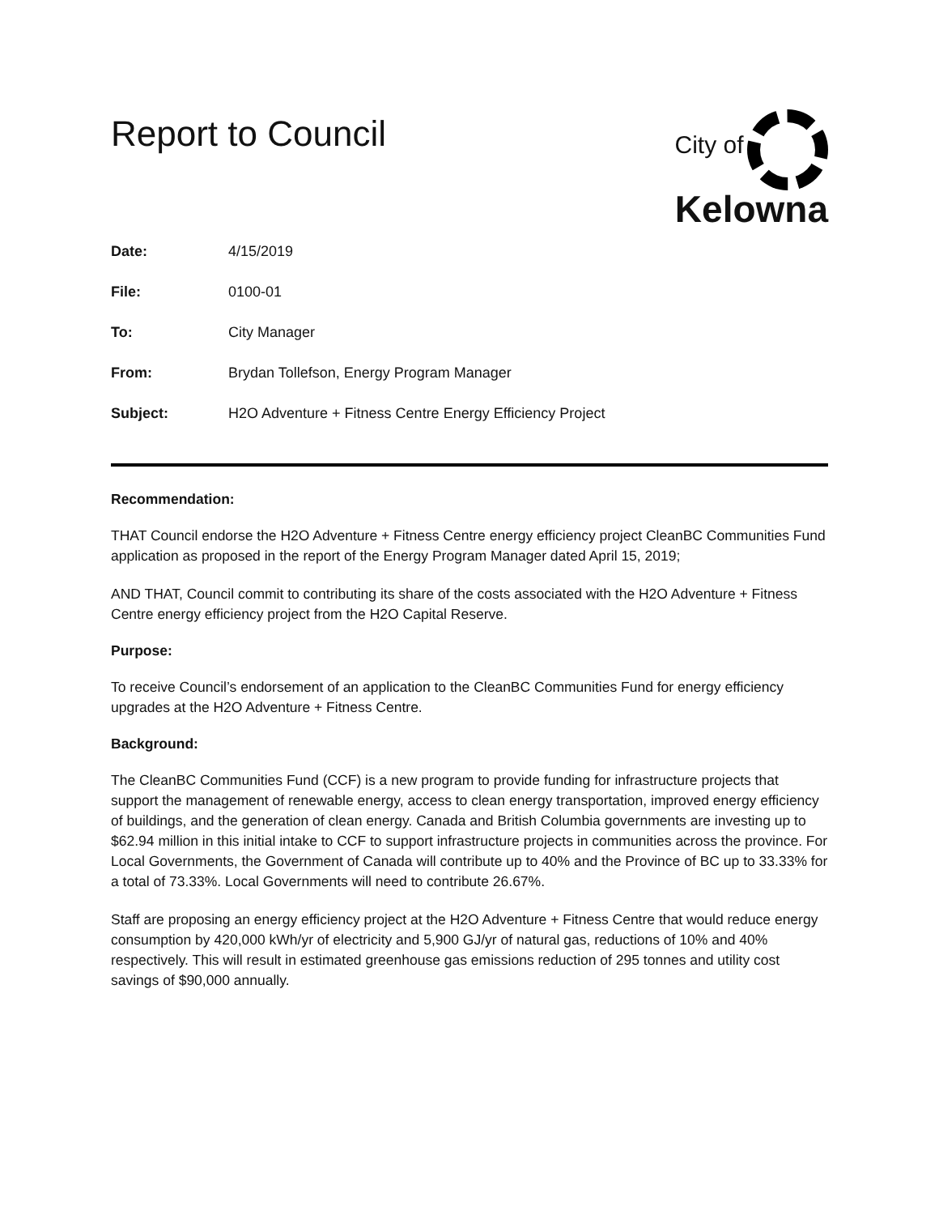Report to Council
City of
Kelowna
Date: 4/15/2019
File: 0100-01
To: City Manager
From: Brydan Tollefson, Energy Program Manager
Subject: H2O Adventure + Fitness Centre Energy Efficiency Project
Recommendation:
THAT Council endorse the H2O Adventure + Fitness Centre energy efficiency project CleanBC Communities Fund application as proposed in the report of the Energy Program Manager dated April 15, 2019;
AND THAT, Council commit to contributing its share of the costs associated with the H2O Adventure + Fitness Centre energy efficiency project from the H2O Capital Reserve.
Purpose:
To receive Council’s endorsement of an application to the CleanBC Communities Fund for energy efficiency upgrades at the H2O Adventure + Fitness Centre.
Background:
The CleanBC Communities Fund (CCF) is a new program to provide funding for infrastructure projects that support the management of renewable energy, access to clean energy transportation, improved energy efficiency of buildings, and the generation of clean energy. Canada and British Columbia governments are investing up to $62.94 million in this initial intake to CCF to support infrastructure projects in communities across the province. For Local Governments, the Government of Canada will contribute up to 40% and the Province of BC up to 33.33% for a total of 73.33%. Local Governments will need to contribute 26.67%.
Staff are proposing an energy efficiency project at the H2O Adventure + Fitness Centre that would reduce energy consumption by 420,000 kWh/yr of electricity and 5,900 GJ/yr of natural gas, reductions of 10% and 40% respectively. This will result in estimated greenhouse gas emissions reduction of 295 tonnes and utility cost savings of $90,000 annually.